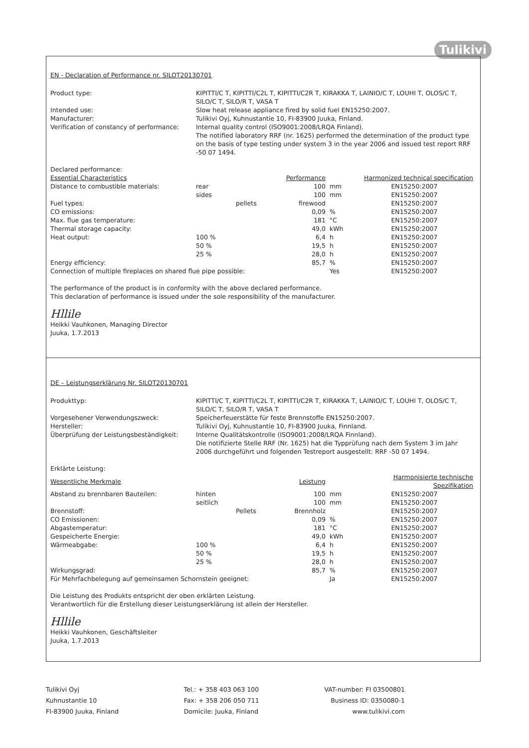Tulikivi
EN - Declaration of Performance nr. SILOT20130701
Product type:
KIPITTI/C T, KIPITTI/C2L T, KIPITTI/C2R T, KIRAKKA T, LAINIO/C T, LOUHI T, OLOS/C T, SILO/C T, SILO/R T, VASA T
Intended use:
Slow heat release appliance fired by solid fuel EN15250:2007.
Manufacturer:
Tulikivi Oyj, Kuhnustantie 10, FI-83900 Juuka, Finland.
Verification of constancy of performance:
Internal quality control (ISO9001:2008/LRQA Finland).
The notified laboratory RRF (nr. 1625) performed the determination of the product type on the basis of type testing under system 3 in the year 2006 and issued test report RRF -50 07 1494.
Declared performance:
| Essential Characteristics | | | Performance | | Harmonized technical specification |
| --- | --- | --- | --- | --- | --- |
| Distance to combustible materials: | rear | | 100 | mm | EN15250:2007 |
| | sides | | 100 | mm | EN15250:2007 |
| Fuel types: | | pellets | firewood | | EN15250:2007 |
| CO emissions: | | | 0,09 | % | EN15250:2007 |
| Max. flue gas temperature: | | | 181 | °C | EN15250:2007 |
| Thermal storage capacity: | | | 49,0 | kWh | EN15250:2007 |
| Heat output: | 100 % | | 6,4 | h | EN15250:2007 |
| | 50 % | | 19,5 | h | EN15250:2007 |
| | 25 % | | 28,0 | h | EN15250:2007 |
| Energy efficiency: | | | 85,7 | % | EN15250:2007 |
| Connection of multiple fireplaces on shared flue pipe possible: | | | | Yes | EN15250:2007 |
The performance of the product is in conformity with the above declared performance.
This declaration of performance is issued under the sole responsibility of the manufacturer.
Hllile
Heikki Vauhkonen, Managing Director
Juuka, 1.7.2013
DE – Leistungserklärung Nr. SILOT20130701
Produkttyp:
KIPITTI/C T, KIPITTI/C2L T, KIPITTI/C2R T, KIRAKKA T, LAINIO/C T, LOUHI T, OLOS/C T, SILO/C T, SILO/R T, VASA T
Vorgesehener Verwendungszweck:
Speicherfeuerstätte für feste Brennstoffe EN15250:2007.
Hersteller:
Tulikivi Oyj, Kuhnustantie 10, FI-83900 Juuka, Finnland.
Überprüfung der Leistungsbeständigkeit:
Interne Qualitätskontrolle (ISO9001:2008/LRQA Finnland).
Die notifizierte Stelle RRF (Nr. 1625) hat die Typprüfung nach dem System 3 im Jahr 2006 durchgeführt und folgenden Testreport ausgestellt: RRF -50 07 1494.
Erklärte Leistung:
| Wesentliche Merkmale | | | Leistung | | Harmonisierte technische Spezifikation |
| --- | --- | --- | --- | --- | --- |
| Abstand zu brennbaren Bauteilen: | hinten | | 100 | mm | EN15250:2007 |
| | seitlich | | 100 | mm | EN15250:2007 |
| Brennstoff: | | Pellets | Brennholz | | EN15250:2007 |
| CO Emissionen: | | | 0,09 | % | EN15250:2007 |
| Abgastemperatur: | | | 181 | °C | EN15250:2007 |
| Gespeicherte Energie: | | | 49,0 | kWh | EN15250:2007 |
| Wärmeabgabe: | 100 % | | 6,4 | h | EN15250:2007 |
| | 50 % | | 19,5 | h | EN15250:2007 |
| | 25 % | | 28,0 | h | EN15250:2007 |
| Wirkungsgrad: | | | 85,7 | % | EN15250:2007 |
| Für Mehrfachbelegung auf gemeinsamen Schornstein geeignet: | | | | Ja | EN15250:2007 |
Die Leistung des Produkts entspricht der oben erklärten Leistung.
Verantwortlich für die Erstellung dieser Leistungserklärung ist allein der Hersteller.
Hllile
Heikki Vauhkonen, Geschäftsleiter
Juuka, 1.7.2013
Tulikivi Oyj
Kuhnustantie 10
FI-83900 Juuka, Finland
Tel.: + 358 403 063 100
Fax: + 358 206 050 711
Domicile: Juuka, Finland
VAT-number: FI 03500801
Business ID: 0350080-1
www.tulikivi.com